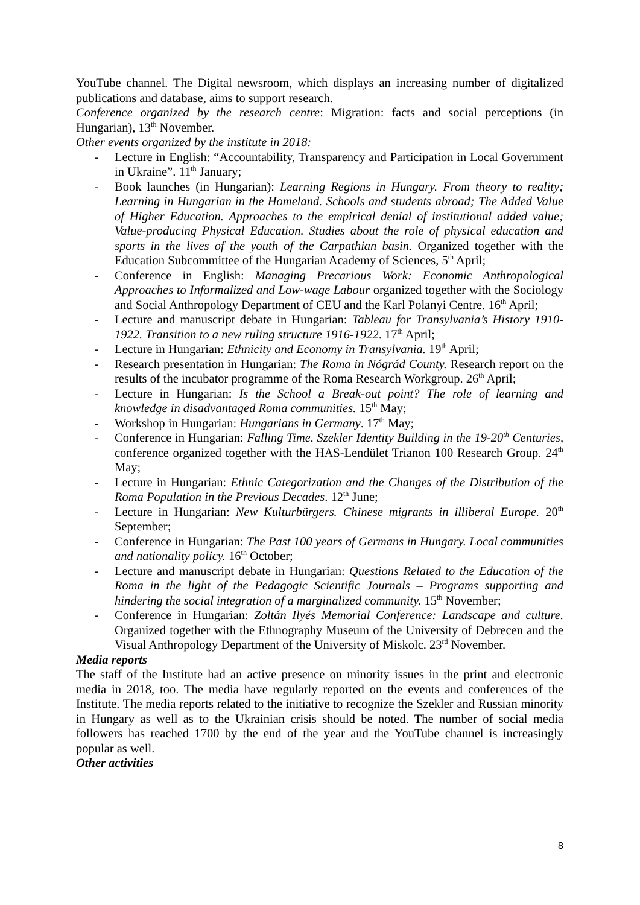YouTube channel. The Digital newsroom, which displays an increasing number of digitalized publications and database, aims to support research.
Conference organized by the research centre: Migration: facts and social perceptions (in Hungarian), 13<sup>th</sup> November.
Other events organized by the institute in 2018:
- Lecture in English: “Accountability, Transparency and Participation in Local Government in Ukraine”. 11<sup>th</sup> January;
- Book launches (in Hungarian): Learning Regions in Hungary. From theory to reality; Learning in Hungarian in the Homeland. Schools and students abroad; The Added Value of Higher Education. Approaches to the empirical denial of institutional added value; Value-producing Physical Education. Studies about the role of physical education and sports in the lives of the youth of the Carpathian basin. Organized together with the Education Subcommittee of the Hungarian Academy of Sciences, 5<sup>th</sup> April;
- Conference in English: Managing Precarious Work: Economic Anthropological Approaches to Informalized and Low-wage Labour organized together with the Sociology and Social Anthropology Department of CEU and the Karl Polanyi Centre. 16<sup>th</sup> April;
- Lecture and manuscript debate in Hungarian: Tableau for Transylvania’s History 1910-1922. Transition to a new ruling structure 1916-1922. 17<sup>th</sup> April;
- Lecture in Hungarian: Ethnicity and Economy in Transylvania. 19<sup>th</sup> April;
- Research presentation in Hungarian: The Roma in Nógrád County. Research report on the results of the incubator programme of the Roma Research Workgroup. 26<sup>th</sup> April;
- Lecture in Hungarian: Is the School a Break-out point? The role of learning and knowledge in disadvantaged Roma communities. 15<sup>th</sup> May;
- Workshop in Hungarian: Hungarians in Germany. 17<sup>th</sup> May;
- Conference in Hungarian: Falling Time. Szekler Identity Building in the 19-20<sup>th</sup> Centuries, conference organized together with the HAS-Lendület Trianon 100 Research Group. 24<sup>th</sup> May;
- Lecture in Hungarian: Ethnic Categorization and the Changes of the Distribution of the Roma Population in the Previous Decades. 12<sup>th</sup> June;
- Lecture in Hungarian: New Kulturbürgers. Chinese migrants in illiberal Europe. 20<sup>th</sup> September;
- Conference in Hungarian: The Past 100 years of Germans in Hungary. Local communities and nationality policy. 16<sup>th</sup> October;
- Lecture and manuscript debate in Hungarian: Questions Related to the Education of the Roma in the light of the Pedagogic Scientific Journals – Programs supporting and hindering the social integration of a marginalized community. 15<sup>th</sup> November;
- Conference in Hungarian: Zoltán Ilyés Memorial Conference: Landscape and culture. Organized together with the Ethnography Museum of the University of Debrecen and the Visual Anthropology Department of the University of Miskolc. 23<sup>rd</sup> November.
Media reports
The staff of the Institute had an active presence on minority issues in the print and electronic media in 2018, too. The media have regularly reported on the events and conferences of the Institute. The media reports related to the initiative to recognize the Szekler and Russian minority in Hungary as well as to the Ukrainian crisis should be noted. The number of social media followers has reached 1700 by the end of the year and the YouTube channel is increasingly popular as well.
Other activities
8